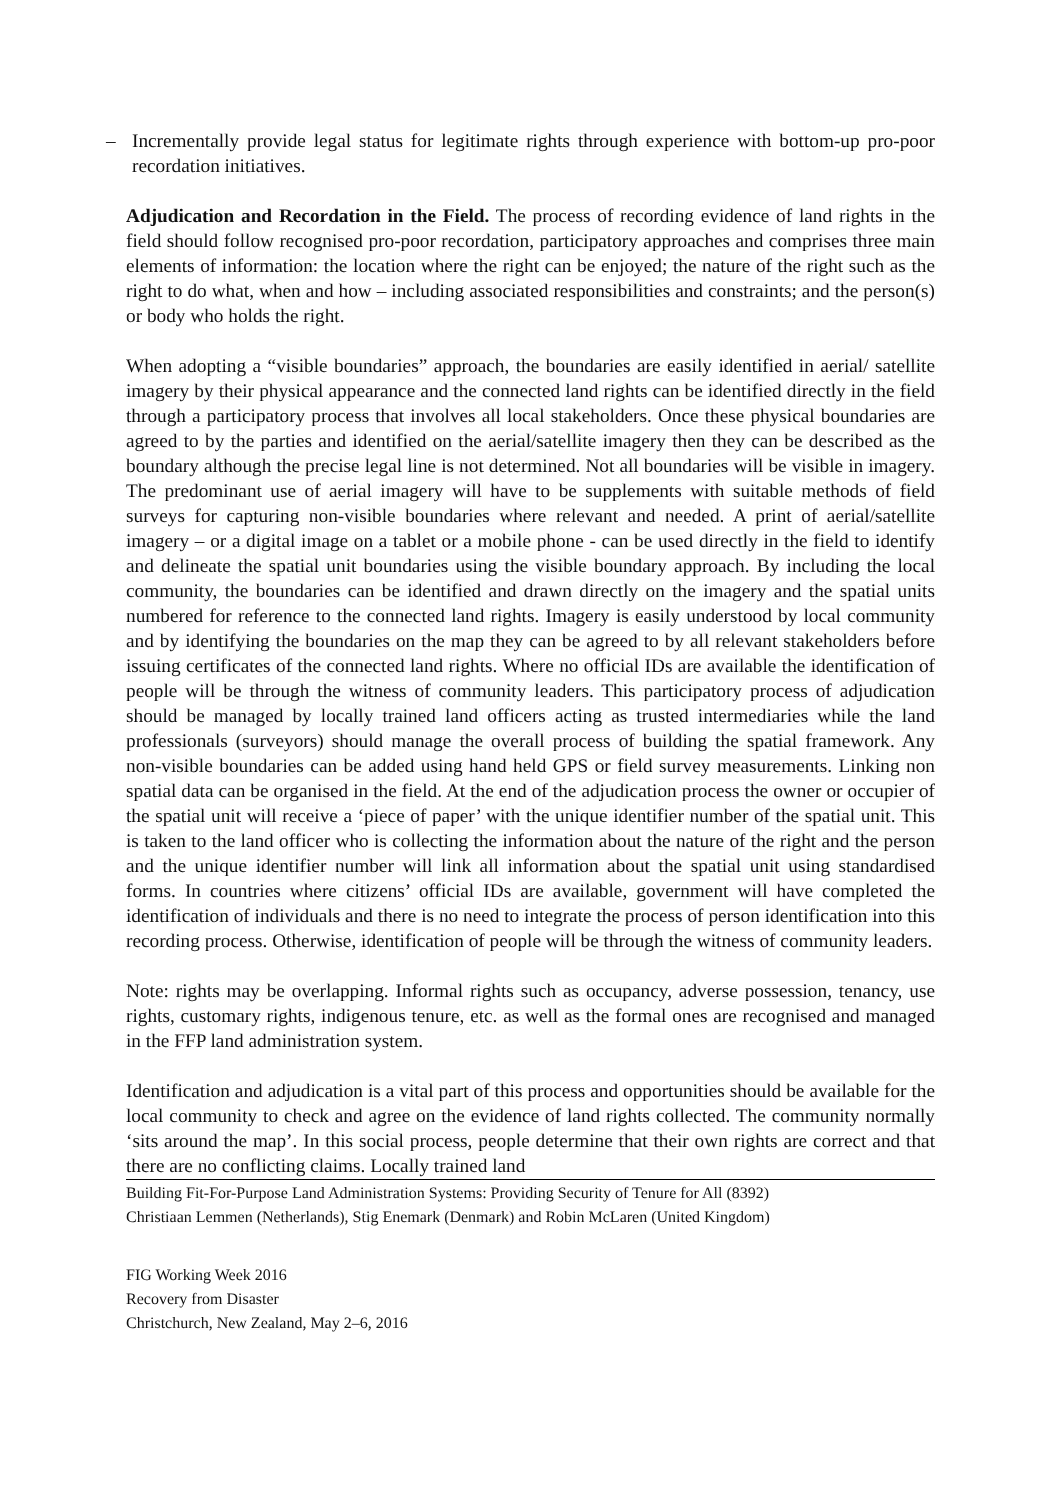– Incrementally provide legal status for legitimate rights through experience with bottom-up pro-poor recordation initiatives.
Adjudication and Recordation in the Field. The process of recording evidence of land rights in the field should follow recognised pro-poor recordation, participatory approaches and comprises three main elements of information: the location where the right can be enjoyed; the nature of the right such as the right to do what, when and how – including associated responsibilities and constraints; and the person(s) or body who holds the right.
When adopting a “visible boundaries” approach, the boundaries are easily identified in aerial/ satellite imagery by their physical appearance and the connected land rights can be identified directly in the field through a participatory process that involves all local stakeholders. Once these physical boundaries are agreed to by the parties and identified on the aerial/satellite imagery then they can be described as the boundary although the precise legal line is not determined. Not all boundaries will be visible in imagery. The predominant use of aerial imagery will have to be supplements with suitable methods of field surveys for capturing non-visible boundaries where relevant and needed. A print of aerial/satellite imagery – or a digital image on a tablet or a mobile phone - can be used directly in the field to identify and delineate the spatial unit boundaries using the visible boundary approach. By including the local community, the boundaries can be identified and drawn directly on the imagery and the spatial units numbered for reference to the connected land rights. Imagery is easily understood by local community and by identifying the boundaries on the map they can be agreed to by all relevant stakeholders before issuing certificates of the connected land rights. Where no official IDs are available the identification of people will be through the witness of community leaders. This participatory process of adjudication should be managed by locally trained land officers acting as trusted intermediaries while the land professionals (surveyors) should manage the overall process of building the spatial framework. Any non-visible boundaries can be added using hand held GPS or field survey measurements. Linking non spatial data can be organised in the field. At the end of the adjudication process the owner or occupier of the spatial unit will receive a ‘piece of paper’ with the unique identifier number of the spatial unit. This is taken to the land officer who is collecting the information about the nature of the right and the person and the unique identifier number will link all information about the spatial unit using standardised forms. In countries where citizens’ official IDs are available, government will have completed the identification of individuals and there is no need to integrate the process of person identification into this recording process. Otherwise, identification of people will be through the witness of community leaders.
Note: rights may be overlapping. Informal rights such as occupancy, adverse possession, tenancy, use rights, customary rights, indigenous tenure, etc. as well as the formal ones are recognised and managed in the FFP land administration system.
Identification and adjudication is a vital part of this process and opportunities should be available for the local community to check and agree on the evidence of land rights collected. The community normally ‘sits around the map’. In this social process, people determine that their own rights are correct and that there are no conflicting claims. Locally trained land
Building Fit-For-Purpose Land Administration Systems: Providing Security of Tenure for All (8392)
Christiaan Lemmen (Netherlands), Stig Enemark (Denmark) and Robin McLaren (United Kingdom)
FIG Working Week 2016
Recovery from Disaster
Christchurch, New Zealand, May 2–6, 2016